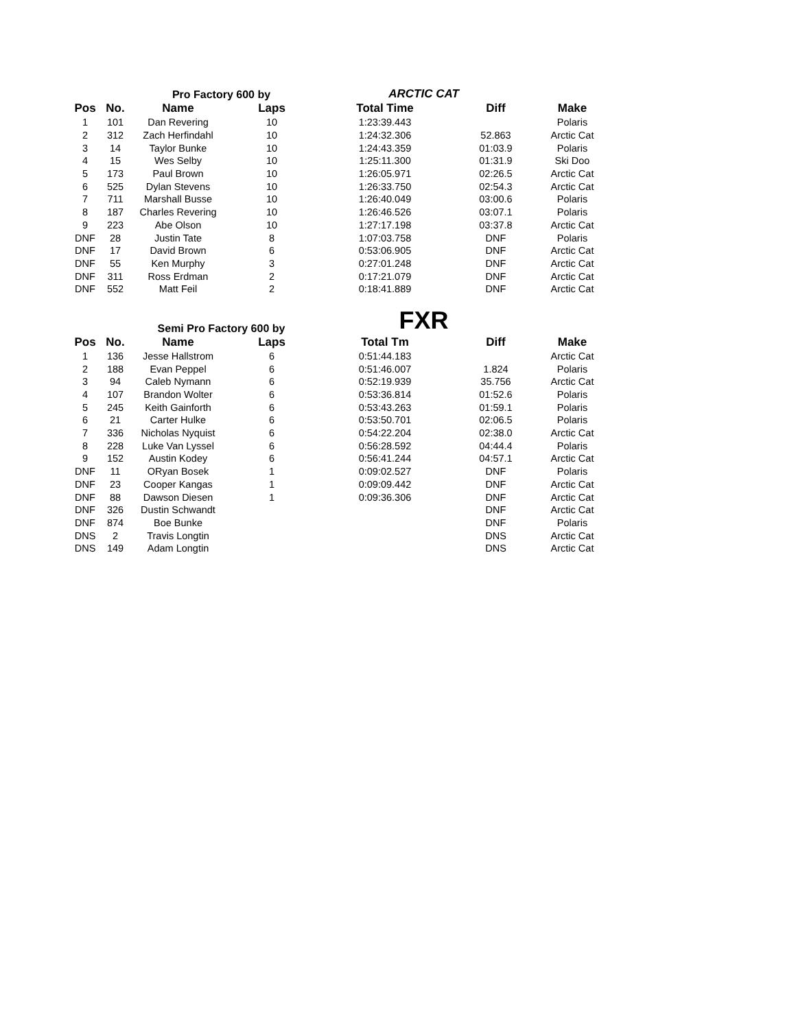Pro Factory 600 by
ARCTIC CAT
| Pos | No. | Name | Laps | Total Time | Diff | Make |
| --- | --- | --- | --- | --- | --- | --- |
| 1 | 101 | Dan Revering | 10 | 1:23:39.443 | | Polaris |
| 2 | 312 | Zach Herfindahl | 10 | 1:24:32.306 | 52.863 | Arctic Cat |
| 3 | 14 | Taylor Bunke | 10 | 1:24:43.359 | 01:03.9 | Polaris |
| 4 | 15 | Wes Selby | 10 | 1:25:11.300 | 01:31.9 | Ski Doo |
| 5 | 173 | Paul Brown | 10 | 1:26:05.971 | 02:26.5 | Arctic Cat |
| 6 | 525 | Dylan Stevens | 10 | 1:26:33.750 | 02:54.3 | Arctic Cat |
| 7 | 711 | Marshall Busse | 10 | 1:26:40.049 | 03:00.6 | Polaris |
| 8 | 187 | Charles Revering | 10 | 1:26:46.526 | 03:07.1 | Polaris |
| 9 | 223 | Abe Olson | 10 | 1:27:17.198 | 03:37.8 | Arctic Cat |
| DNF | 28 | Justin Tate | 8 | 1:07:03.758 | DNF | Polaris |
| DNF | 17 | David Brown | 6 | 0:53:06.905 | DNF | Arctic Cat |
| DNF | 55 | Ken Murphy | 3 | 0:27:01.248 | DNF | Arctic Cat |
| DNF | 311 | Ross Erdman | 2 | 0:17:21.079 | DNF | Arctic Cat |
| DNF | 552 | Matt Feil | 2 | 0:18:41.889 | DNF | Arctic Cat |
Semi Pro Factory 600 by
FXR
| Pos | No. | Name | Laps | Total Tm | Diff | Make |
| --- | --- | --- | --- | --- | --- | --- |
| 1 | 136 | Jesse Hallstrom | 6 | 0:51:44.183 | | Arctic Cat |
| 2 | 188 | Evan Peppel | 6 | 0:51:46.007 | 1.824 | Polaris |
| 3 | 94 | Caleb Nymann | 6 | 0:52:19.939 | 35.756 | Arctic Cat |
| 4 | 107 | Brandon Wolter | 6 | 0:53:36.814 | 01:52.6 | Polaris |
| 5 | 245 | Keith Gainforth | 6 | 0:53:43.263 | 01:59.1 | Polaris |
| 6 | 21 | Carter Hulke | 6 | 0:53:50.701 | 02:06.5 | Polaris |
| 7 | 336 | Nicholas Nyquist | 6 | 0:54:22.204 | 02:38.0 | Arctic Cat |
| 8 | 228 | Luke Van Lyssel | 6 | 0:56:28.592 | 04:44.4 | Polaris |
| 9 | 152 | Austin Kodey | 6 | 0:56:41.244 | 04:57.1 | Arctic Cat |
| DNF | 11 | ORyan Bosek | 1 | 0:09:02.527 | DNF | Polaris |
| DNF | 23 | Cooper Kangas | 1 | 0:09:09.442 | DNF | Arctic Cat |
| DNF | 88 | Dawson Diesen | 1 | 0:09:36.306 | DNF | Arctic Cat |
| DNF | 326 | Dustin Schwandt | | | DNF | Arctic Cat |
| DNF | 874 | Boe Bunke | | | DNF | Polaris |
| DNS | 2 | Travis Longtin | | | DNS | Arctic Cat |
| DNS | 149 | Adam Longtin | | | DNS | Arctic Cat |